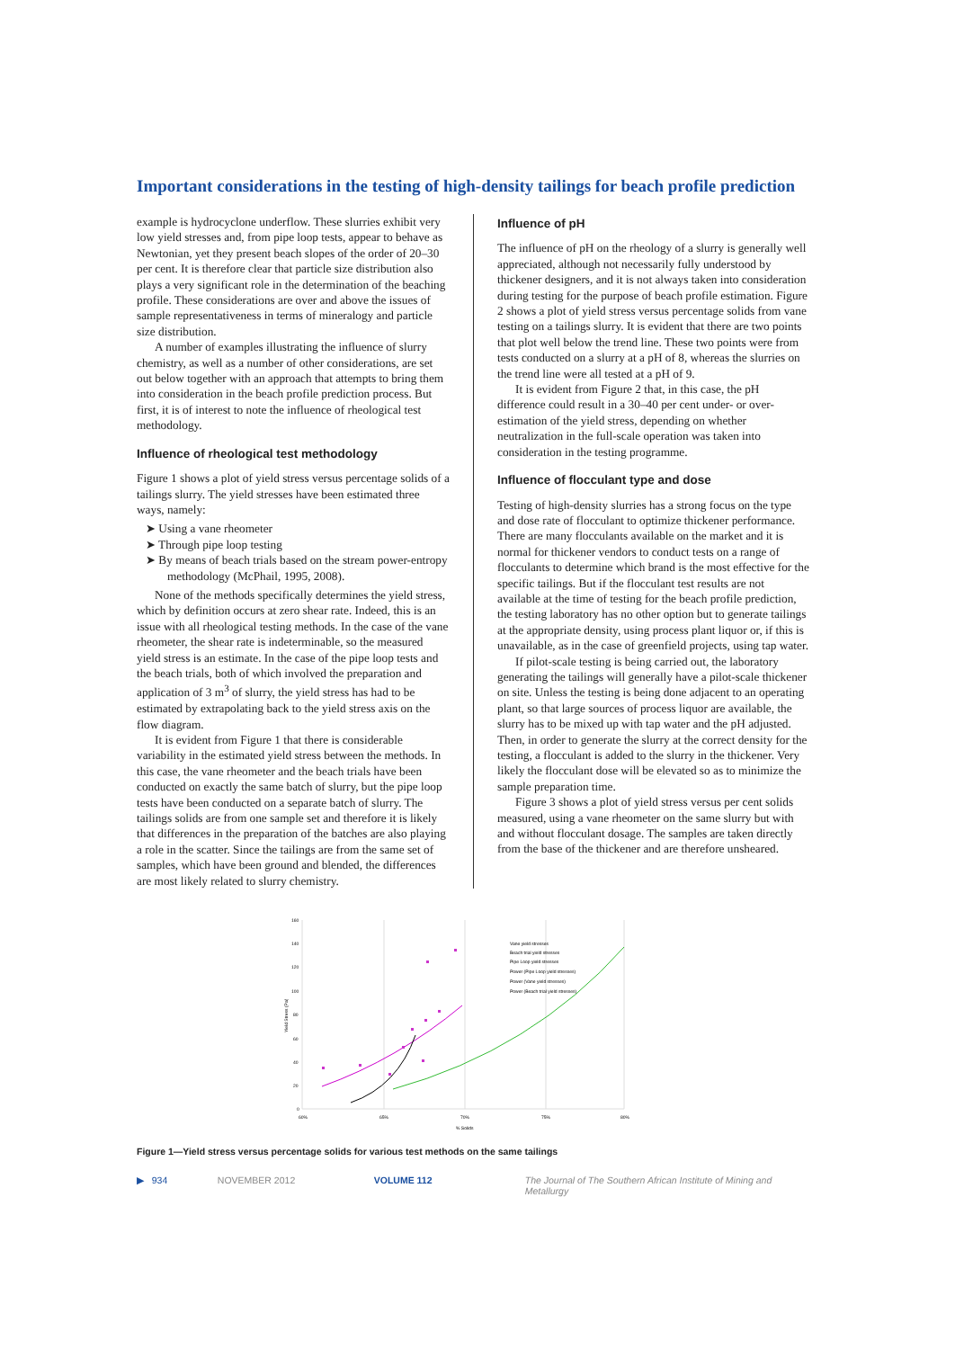Important considerations in the testing of high-density tailings for beach profile prediction
example is hydrocyclone underflow. These slurries exhibit very low yield stresses and, from pipe loop tests, appear to behave as Newtonian, yet they present beach slopes of the order of 20–30 per cent. It is therefore clear that particle size distribution also plays a very significant role in the determination of the beaching profile. These considerations are over and above the issues of sample representativeness in terms of mineralogy and particle size distribution.
A number of examples illustrating the influence of slurry chemistry, as well as a number of other considerations, are set out below together with an approach that attempts to bring them into consideration in the beach profile prediction process. But first, it is of interest to note the influence of rheological test methodology.
Influence of rheological test methodology
Figure 1 shows a plot of yield stress versus percentage solids of a tailings slurry. The yield stresses have been estimated three ways, namely:
➤ Using a vane rheometer
➤ Through pipe loop testing
➤ By means of beach trials based on the stream power-entropy methodology (McPhail, 1995, 2008).
None of the methods specifically determines the yield stress, which by definition occurs at zero shear rate. Indeed, this is an issue with all rheological testing methods. In the case of the vane rheometer, the shear rate is indeterminable, so the measured yield stress is an estimate. In the case of the pipe loop tests and the beach trials, both of which involved the preparation and application of 3 m<sup>3</sup> of slurry, the yield stress has had to be estimated by extrapolating back to the yield stress axis on the flow diagram.
It is evident from Figure 1 that there is considerable variability in the estimated yield stress between the methods. In this case, the vane rheometer and the beach trials have been conducted on exactly the same batch of slurry, but the pipe loop tests have been conducted on a separate batch of slurry. The tailings solids are from one sample set and therefore it is likely that differences in the preparation of the batches are also playing a role in the scatter. Since the tailings are from the same set of samples, which have been ground and blended, the differences are most likely related to slurry chemistry.
Influence of pH
The influence of pH on the rheology of a slurry is generally well appreciated, although not necessarily fully understood by thickener designers, and it is not always taken into consideration during testing for the purpose of beach profile estimation. Figure 2 shows a plot of yield stress versus percentage solids from vane testing on a tailings slurry. It is evident that there are two points that plot well below the trend line. These two points were from tests conducted on a slurry at a pH of 8, whereas the slurries on the trend line were all tested at a pH of 9.
It is evident from Figure 2 that, in this case, the pH difference could result in a 30–40 per cent under- or over-estimation of the yield stress, depending on whether neutralization in the full-scale operation was taken into consideration in the testing programme.
Influence of flocculant type and dose
Testing of high-density slurries has a strong focus on the type and dose rate of flocculant to optimize thickener performance. There are many flocculants available on the market and it is normal for thickener vendors to conduct tests on a range of flocculants to determine which brand is the most effective for the specific tailings. But if the flocculant test results are not available at the time of testing for the beach profile prediction, the testing laboratory has no other option but to generate tailings at the appropriate density, using process plant liquor or, if this is unavailable, as in the case of greenfield projects, using tap water.
If pilot-scale testing is being carried out, the laboratory generating the tailings will generally have a pilot-scale thickener on site. Unless the testing is being done adjacent to an operating plant, so that large sources of process liquor are available, the slurry has to be mixed up with tap water and the pH adjusted. Then, in order to generate the slurry at the correct density for the testing, a flocculant is added to the slurry in the thickener. Very likely the flocculant dose will be elevated so as to minimize the sample preparation time.
Figure 3 shows a plot of yield stress versus per cent solids measured, using a vane rheometer on the same slurry but with and without flocculant dosage. The samples are taken directly from the base of the thickener and are therefore unsheared.
160
140
120
100
80
60
40
20
0
60%
65%
70%
75%
80%
% Solids
Yield Stress (Pa)
Vane yield stresses
Beach trial yield stresses
Pipe Loop yield stresses
Power (Pipe Loop yield stresses)
Power (Vane yield stresses)
Power (Beach trial yield stresses)
Figure 1—Yield stress versus percentage solids for various test methods on the same tailings
▶ 934 NOVEMBER 2012 VOLUME 112 The Journal of The Southern African Institute of Mining and Metallurgy